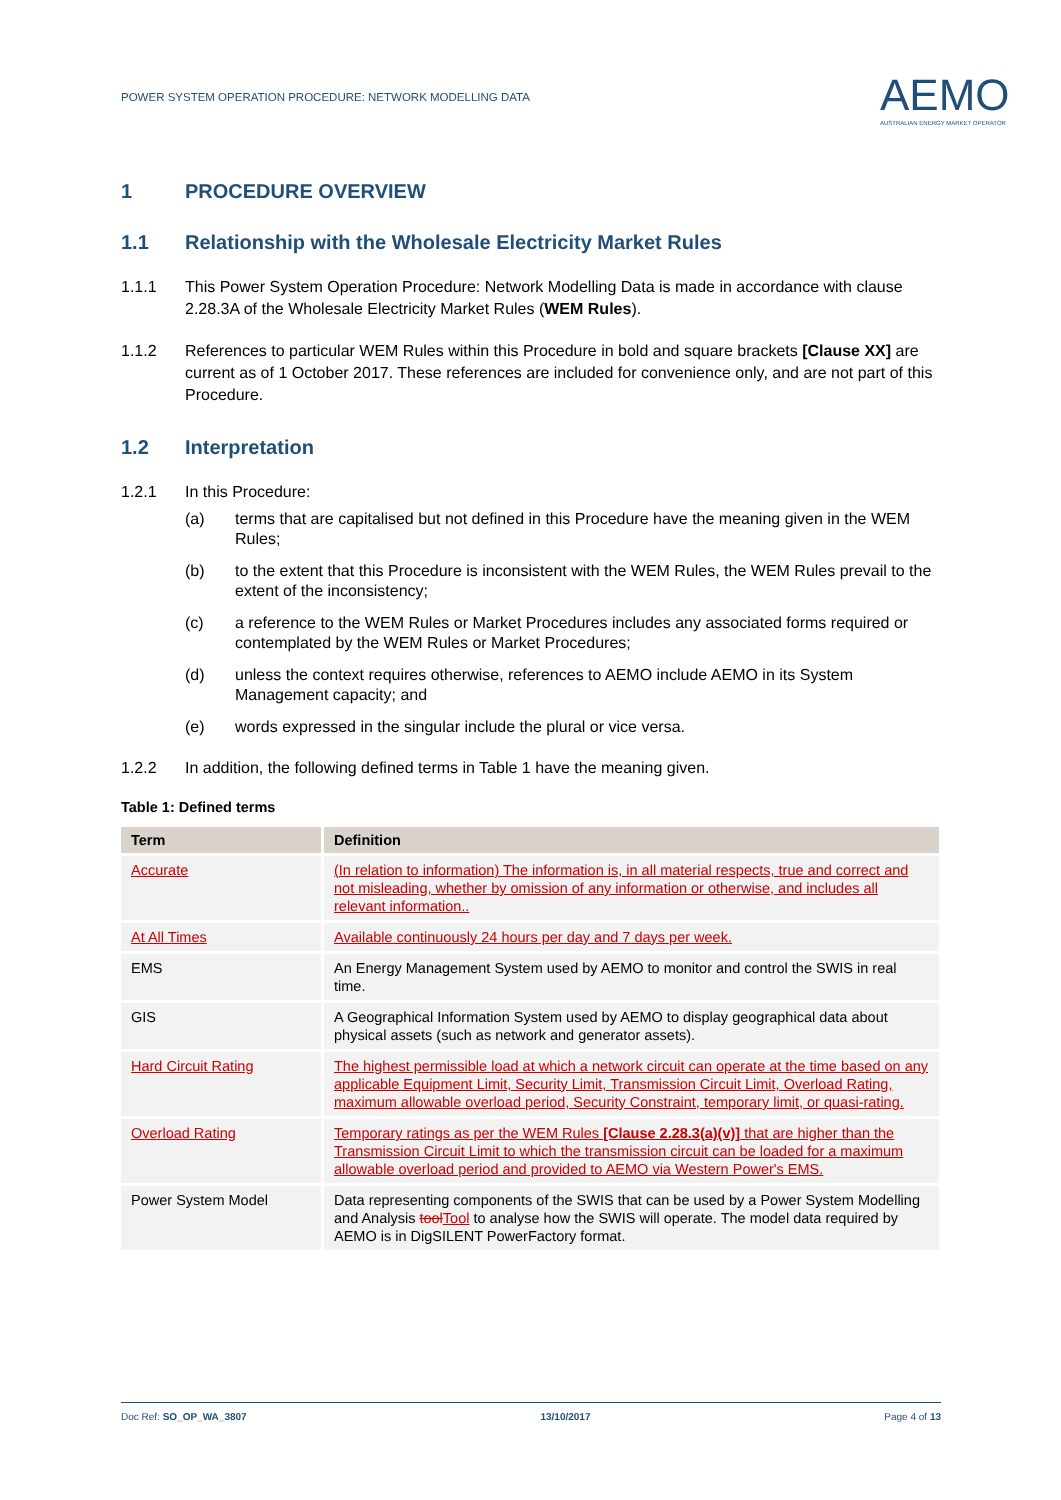POWER SYSTEM OPERATION PROCEDURE: NETWORK MODELLING DATA
AEMO
AUSTRALIAN ENERGY MARKET OPERATOR
1 PROCEDURE OVERVIEW
1.1 Relationship with the Wholesale Electricity Market Rules
1.1.1 This Power System Operation Procedure: Network Modelling Data is made in accordance with clause 2.28.3A of the Wholesale Electricity Market Rules (WEM Rules).
1.1.2 References to particular WEM Rules within this Procedure in bold and square brackets [Clause XX] are current as of 1 October 2017. These references are included for convenience only, and are not part of this Procedure.
1.2 Interpretation
1.2.1 In this Procedure:
(a) terms that are capitalised but not defined in this Procedure have the meaning given in the WEM Rules;
(b) to the extent that this Procedure is inconsistent with the WEM Rules, the WEM Rules prevail to the extent of the inconsistency;
(c) a reference to the WEM Rules or Market Procedures includes any associated forms required or contemplated by the WEM Rules or Market Procedures;
(d) unless the context requires otherwise, references to AEMO include AEMO in its System Management capacity; and
(e) words expressed in the singular include the plural or vice versa.
1.2.2 In addition, the following defined terms in Table 1 have the meaning given.
Table 1: Defined terms
| Term | Definition |
| --- | --- |
| Accurate | (In relation to information) The information is, in all material respects, true and correct and not misleading, whether by omission of any information or otherwise, and includes all relevant information.. |
| At All Times | Available continuously 24 hours per day and 7 days per week. |
| EMS | An Energy Management System used by AEMO to monitor and control the SWIS in real time. |
| GIS | A Geographical Information System used by AEMO to display geographical data about physical assets (such as network and generator assets). |
| Hard Circuit Rating | The highest permissible load at which a network circuit can operate at the time based on any applicable Equipment Limit, Security Limit, Transmission Circuit Limit, Overload Rating, maximum allowable overload period, Security Constraint, temporary limit, or quasi-rating. |
| Overload Rating | Temporary ratings as per the WEM Rules [Clause 2.28.3(a)(v)] that are higher than the Transmission Circuit Limit to which the transmission circuit can be loaded for a maximum allowable overload period and provided to AEMO via Western Power's EMS. |
| Power System Model | Data representing components of the SWIS that can be used by a Power System Modelling and Analysis tool Tool to analyse how the SWIS will operate. The model data required by AEMO is in DigSILENT PowerFactory format. |
Doc Ref: SO_OP_WA_3807 13/10/2017 Page 4 of 13